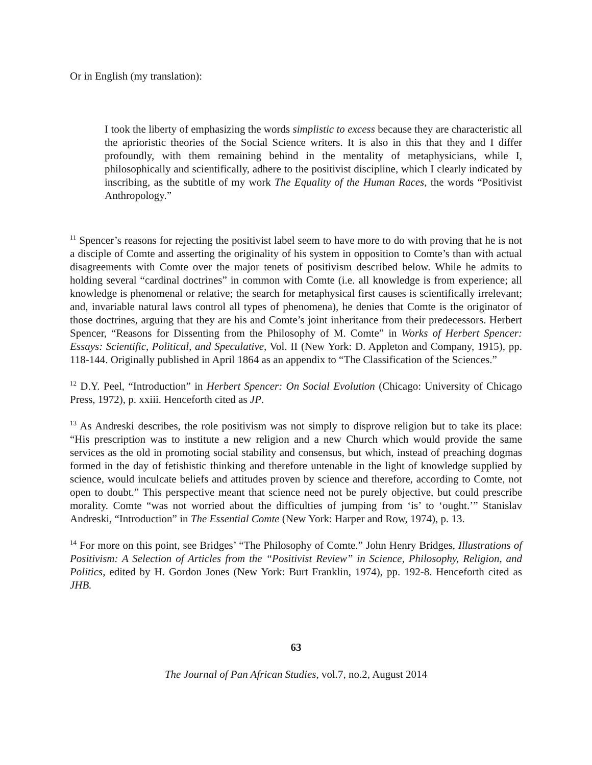Or in English (my translation):
I took the liberty of emphasizing the words simplistic to excess because they are characteristic all the aprioristic theories of the Social Science writers. It is also in this that they and I differ profoundly, with them remaining behind in the mentality of metaphysicians, while I, philosophically and scientifically, adhere to the positivist discipline, which I clearly indicated by inscribing, as the subtitle of my work The Equality of the Human Races, the words “Positivist Anthropology.”
<sup>11</sup> Spencer’s reasons for rejecting the positivist label seem to have more to do with proving that he is not a disciple of Comte and asserting the originality of his system in opposition to Comte’s than with actual disagreements with Comte over the major tenets of positivism described below. While he admits to holding several “cardinal doctrines” in common with Comte (i.e. all knowledge is from experience; all knowledge is phenomenal or relative; the search for metaphysical first causes is scientifically irrelevant; and, invariable natural laws control all types of phenomena), he denies that Comte is the originator of those doctrines, arguing that they are his and Comte’s joint inheritance from their predecessors. Herbert Spencer, “Reasons for Dissenting from the Philosophy of M. Comte” in Works of Herbert Spencer: Essays: Scientific, Political, and Speculative, Vol. II (New York: D. Appleton and Company, 1915), pp. 118-144. Originally published in April 1864 as an appendix to “The Classification of the Sciences.”
<sup>12</sup> D.Y. Peel, “Introduction” in Herbert Spencer: On Social Evolution (Chicago: University of Chicago Press, 1972), p. xxiii. Henceforth cited as JP.
<sup>13</sup> As Andreski describes, the role positivism was not simply to disprove religion but to take its place: “His prescription was to institute a new religion and a new Church which would provide the same services as the old in promoting social stability and consensus, but which, instead of preaching dogmas formed in the day of fetishistic thinking and therefore untenable in the light of knowledge supplied by science, would inculcate beliefs and attitudes proven by science and therefore, according to Comte, not open to doubt.” This perspective meant that science need not be purely objective, but could prescribe morality. Comte “was not worried about the difficulties of jumping from ‘is’ to ‘ought.’” Stanislav Andreski, “Introduction” in The Essential Comte (New York: Harper and Row, 1974), p. 13.
<sup>14</sup> For more on this point, see Bridges’ “The Philosophy of Comte.” John Henry Bridges, Illustrations of Positivism: A Selection of Articles from the “Positivist Review” in Science, Philosophy, Religion, and Politics, edited by H. Gordon Jones (New York: Burt Franklin, 1974), pp. 192-8. Henceforth cited as JHB.
63
The Journal of Pan African Studies, vol.7, no.2, August 2014